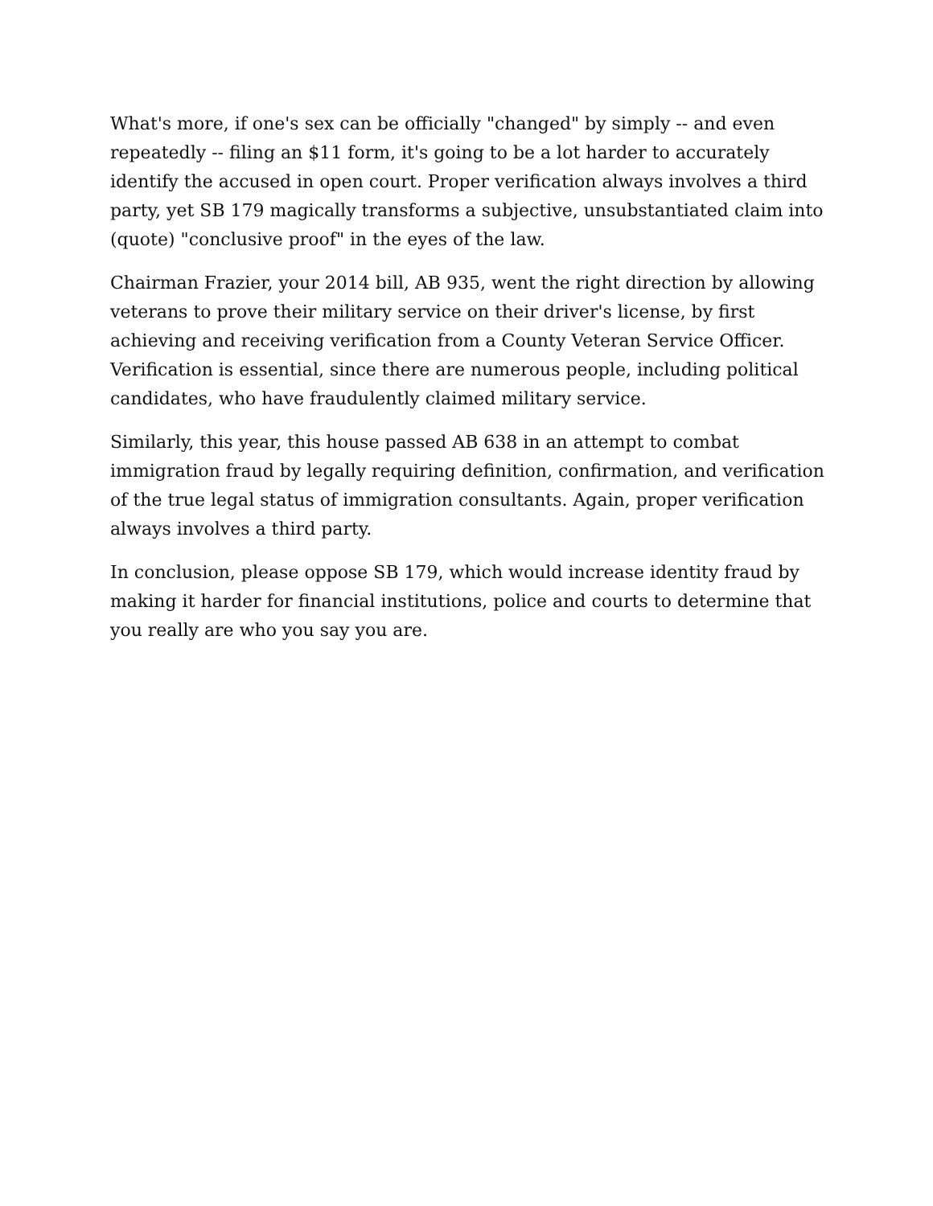What's more, if one's sex can be officially "changed" by simply -- and even repeatedly -- filing an $11 form, it's going to be a lot harder to accurately identify the accused in open court. Proper verification always involves a third party, yet SB 179 magically transforms a subjective, unsubstantiated claim into (quote) "conclusive proof" in the eyes of the law.
Chairman Frazier, your 2014 bill, AB 935, went the right direction by allowing veterans to prove their military service on their driver's license, by first achieving and receiving verification from a County Veteran Service Officer. Verification is essential, since there are numerous people, including political candidates, who have fraudulently claimed military service.
Similarly, this year, this house passed AB 638 in an attempt to combat immigration fraud by legally requiring definition, confirmation, and verification of the true legal status of immigration consultants. Again, proper verification always involves a third party.
In conclusion, please oppose SB 179, which would increase identity fraud by making it harder for financial institutions, police and courts to determine that you really are who you say you are.